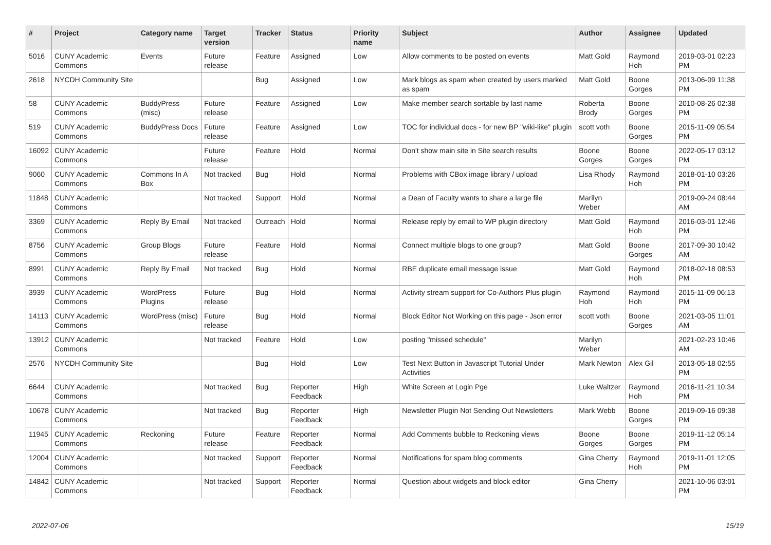| # | Project | Category name | Target version | Tracker | Status | Priority name | Subject | Author | Assignee | Updated |
| --- | --- | --- | --- | --- | --- | --- | --- | --- | --- | --- |
| 5016 | CUNY Academic Commons | Events | Future release | Feature | Assigned | Low | Allow comments to be posted on events | Matt Gold | Raymond Hoh | 2019-03-01 02:23 PM |
| 2618 | NYCDH Community Site | | | Bug | Assigned | Low | Mark blogs as spam when created by users marked as spam | Matt Gold | Boone Gorges | 2013-06-09 11:38 PM |
| 58 | CUNY Academic Commons | BuddyPress (misc) | Future release | Feature | Assigned | Low | Make member search sortable by last name | Roberta Brody | Boone Gorges | 2010-08-26 02:38 PM |
| 519 | CUNY Academic Commons | BuddyPress Docs | Future release | Feature | Assigned | Low | TOC for individual docs - for new BP "wiki-like" plugin | scott voth | Boone Gorges | 2015-11-09 05:54 PM |
| 16092 | CUNY Academic Commons | | Future release | Feature | Hold | Normal | Don't show main site in Site search results | Boone Gorges | Boone Gorges | 2022-05-17 03:12 PM |
| 9060 | CUNY Academic Commons | Commons In A Box | Not tracked | Bug | Hold | Normal | Problems with CBox image library / upload | Lisa Rhody | Raymond Hoh | 2018-01-10 03:26 PM |
| 11848 | CUNY Academic Commons | | Not tracked | Support | Hold | Normal | a Dean of Faculty wants to share a large file | Marilyn Weber | | 2019-09-24 08:44 AM |
| 3369 | CUNY Academic Commons | Reply By Email | Not tracked | Outreach | Hold | Normal | Release reply by email to WP plugin directory | Matt Gold | Raymond Hoh | 2016-03-01 12:46 PM |
| 8756 | CUNY Academic Commons | Group Blogs | Future release | Feature | Hold | Normal | Connect multiple blogs to one group? | Matt Gold | Boone Gorges | 2017-09-30 10:42 AM |
| 8991 | CUNY Academic Commons | Reply By Email | Not tracked | Bug | Hold | Normal | RBE duplicate email message issue | Matt Gold | Raymond Hoh | 2018-02-18 08:53 PM |
| 3939 | CUNY Academic Commons | WordPress Plugins | Future release | Bug | Hold | Normal | Activity stream support for Co-Authors Plus plugin | Raymond Hoh | Raymond Hoh | 2015-11-09 06:13 PM |
| 14113 | CUNY Academic Commons | WordPress (misc) | Future release | Bug | Hold | Normal | Block Editor Not Working on this page - Json error | scott voth | Boone Gorges | 2021-03-05 11:01 AM |
| 13912 | CUNY Academic Commons | | Not tracked | Feature | Hold | Low | posting "missed schedule" | Marilyn Weber | | 2021-02-23 10:46 AM |
| 2576 | NYCDH Community Site | | | Bug | Hold | Low | Test Next Button in Javascript Tutorial Under Activities | Mark Newton | Alex Gil | 2013-05-18 02:55 PM |
| 6644 | CUNY Academic Commons | | Not tracked | Bug | Reporter Feedback | High | White Screen at Login Pge | Luke Waltzer | Raymond Hoh | 2016-11-21 10:34 PM |
| 10678 | CUNY Academic Commons | | Not tracked | Bug | Reporter Feedback | High | Newsletter Plugin Not Sending Out Newsletters | Mark Webb | Boone Gorges | 2019-09-16 09:38 PM |
| 11945 | CUNY Academic Commons | Reckoning | Future release | Feature | Reporter Feedback | Normal | Add Comments bubble to Reckoning views | Boone Gorges | Boone Gorges | 2019-11-12 05:14 PM |
| 12004 | CUNY Academic Commons | | Not tracked | Support | Reporter Feedback | Normal | Notifications for spam blog comments | Gina Cherry | Raymond Hoh | 2019-11-01 12:05 PM |
| 14842 | CUNY Academic Commons | | Not tracked | Support | Reporter Feedback | Normal | Question about widgets and block editor | Gina Cherry | | 2021-10-06 03:01 PM |
2022-07-06 15/19